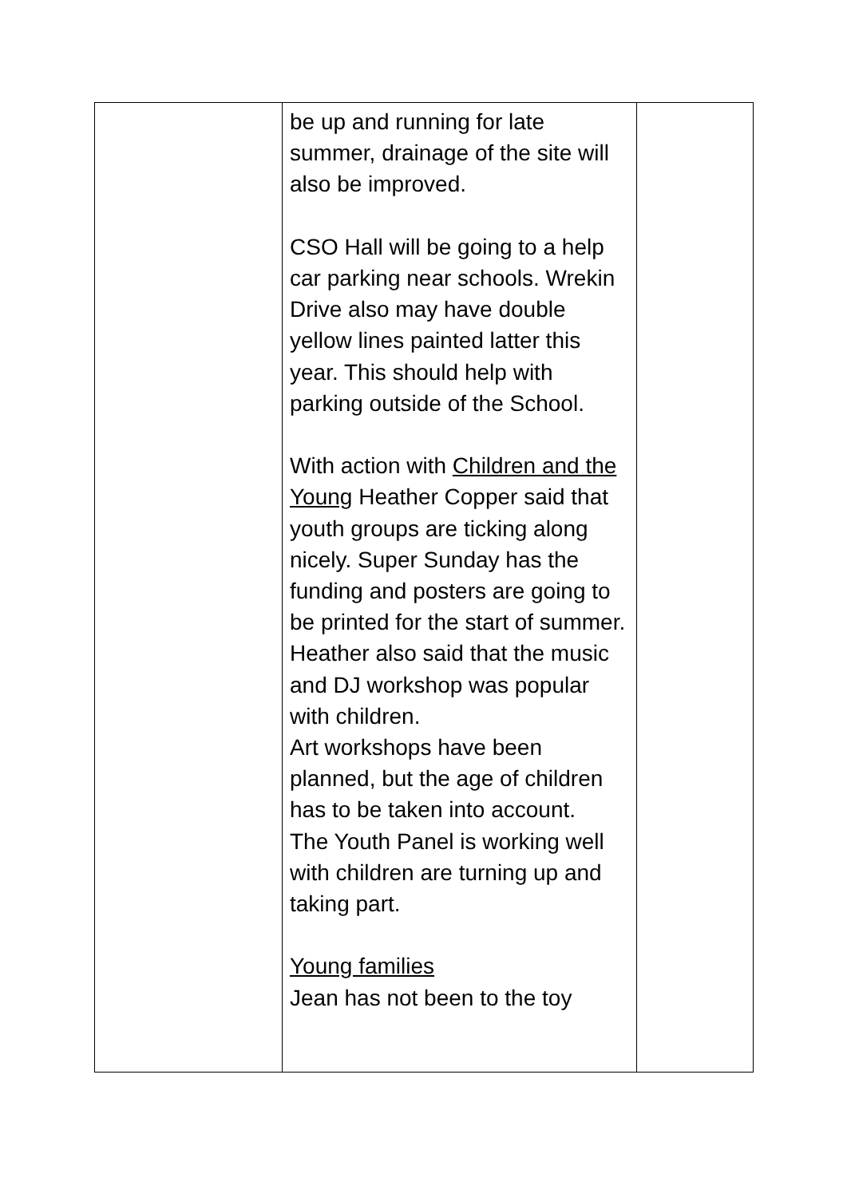| | be up and running for late summer, drainage of the site will also be improved. CSO Hall will be going to a help car parking near schools. Wrekin Drive also may have double yellow lines painted latter this year. This should help with parking outside of the School. With action with Children and the Young Heather Copper said that youth groups are ticking along nicely. Super Sunday has the funding and posters are going to be printed for the start of summer. Heather also said that the music and DJ workshop was popular with children. Art workshops have been planned, but the age of children has to be taken into account. The Youth Panel is working well with children are turning up and taking part. Young families Jean has not been to the toy | |